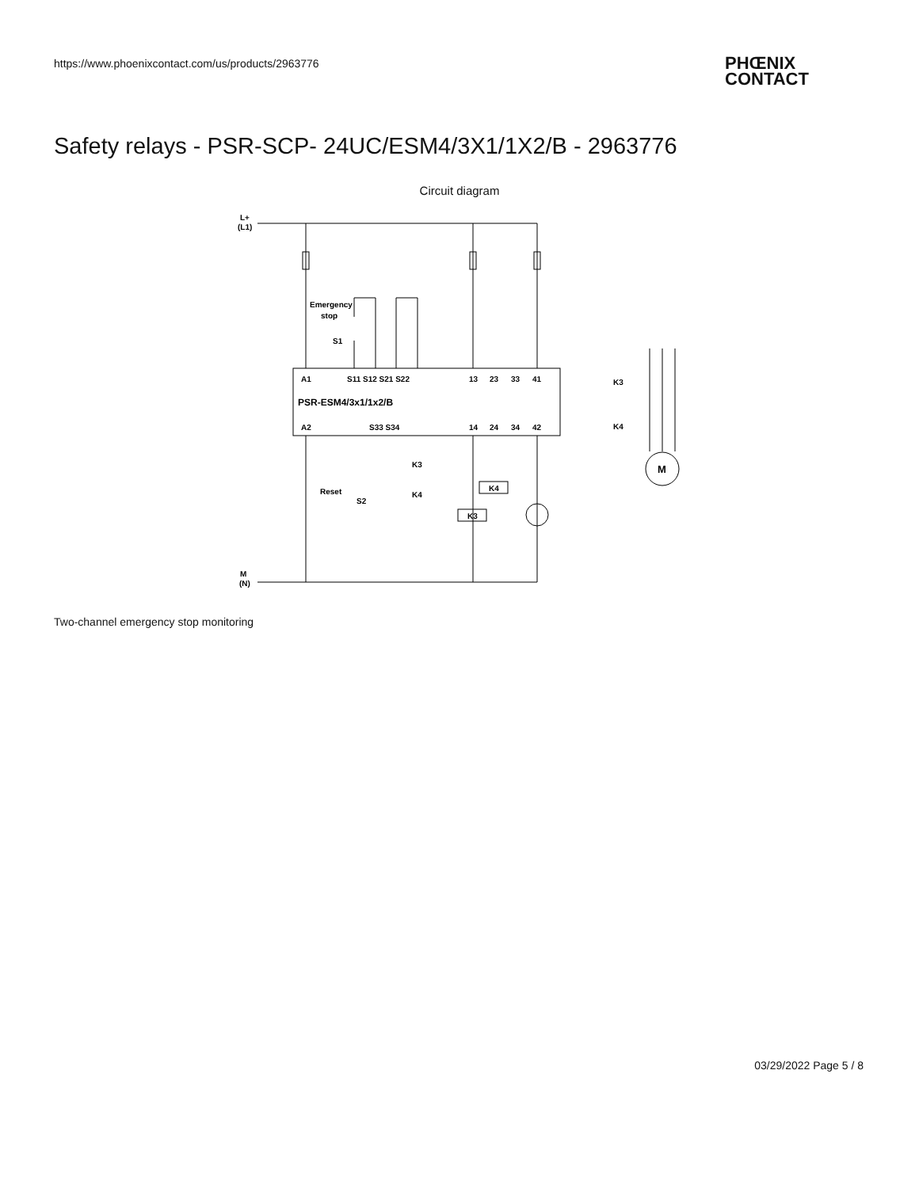https://www.phoenixcontact.com/us/products/2963776
PHŒNIX
CONTACT
Safety relays - PSR-SCP- 24UC/ESM4/3X1/1X2/B - 2963776
Circuit diagram
L+
(L1)
M
(N)
Emergency
stop
S1
A1
S11 S12 S21 S22
13
23
33
41
PSR-ESM4/3x1/1x2/B
A2
S33 S34
14
24
34
42
K3
K4
Reset
S2
K4
K3
K3
K4
M
Two-channel emergency stop monitoring
03/29/2022 Page 5 / 8